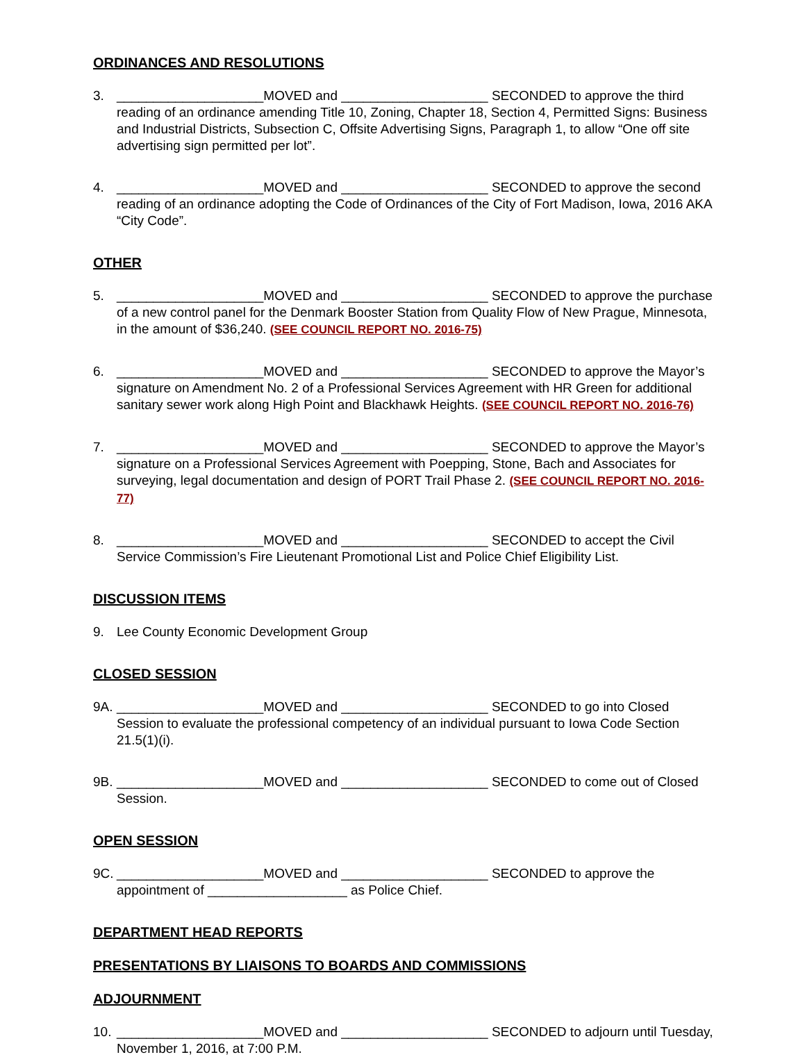ORDINANCES AND RESOLUTIONS
3. ____________________MOVED and ____________________ SECONDED to approve the third reading of an ordinance amending Title 10, Zoning, Chapter 18, Section 4, Permitted Signs: Business and Industrial Districts, Subsection C, Offsite Advertising Signs, Paragraph 1, to allow “One off site advertising sign permitted per lot”.
4. ____________________MOVED and ____________________ SECONDED to approve the second reading of an ordinance adopting the Code of Ordinances of the City of Fort Madison, Iowa, 2016 AKA “City Code”.
OTHER
5. ____________________MOVED and ____________________ SECONDED to approve the purchase of a new control panel for the Denmark Booster Station from Quality Flow of New Prague, Minnesota, in the amount of $36,240. (SEE COUNCIL REPORT NO. 2016-75)
6. ____________________MOVED and ____________________ SECONDED to approve the Mayor’s signature on Amendment No. 2 of a Professional Services Agreement with HR Green for additional sanitary sewer work along High Point and Blackhawk Heights. (SEE COUNCIL REPORT NO. 2016-76)
7. ____________________MOVED and ____________________ SECONDED to approve the Mayor’s signature on a Professional Services Agreement with Poepping, Stone, Bach and Associates for surveying, legal documentation and design of PORT Trail Phase 2. (SEE COUNCIL REPORT NO. 2016-77)
8. ____________________MOVED and ____________________ SECONDED to accept the Civil Service Commission’s Fire Lieutenant Promotional List and Police Chief Eligibility List.
DISCUSSION ITEMS
9. Lee County Economic Development Group
CLOSED SESSION
9A.
____________________MOVED and ____________________ SECONDED to go into Closed Session to evaluate the professional competency of an individual pursuant to Iowa Code Section 21.5(1)(i).
9B.
____________________MOVED and ____________________ SECONDED to come out of Closed Session.
OPEN SESSION
9C.
____________________MOVED and ____________________ SECONDED to approve the appointment of ___________________ as Police Chief.
DEPARTMENT HEAD REPORTS
PRESENTATIONS BY LIAISONS TO BOARDS AND COMMISSIONS
ADJOURNMENT
10.
____________________MOVED and ____________________ SECONDED to adjourn until Tuesday, November 1, 2016, at 7:00 P.M.